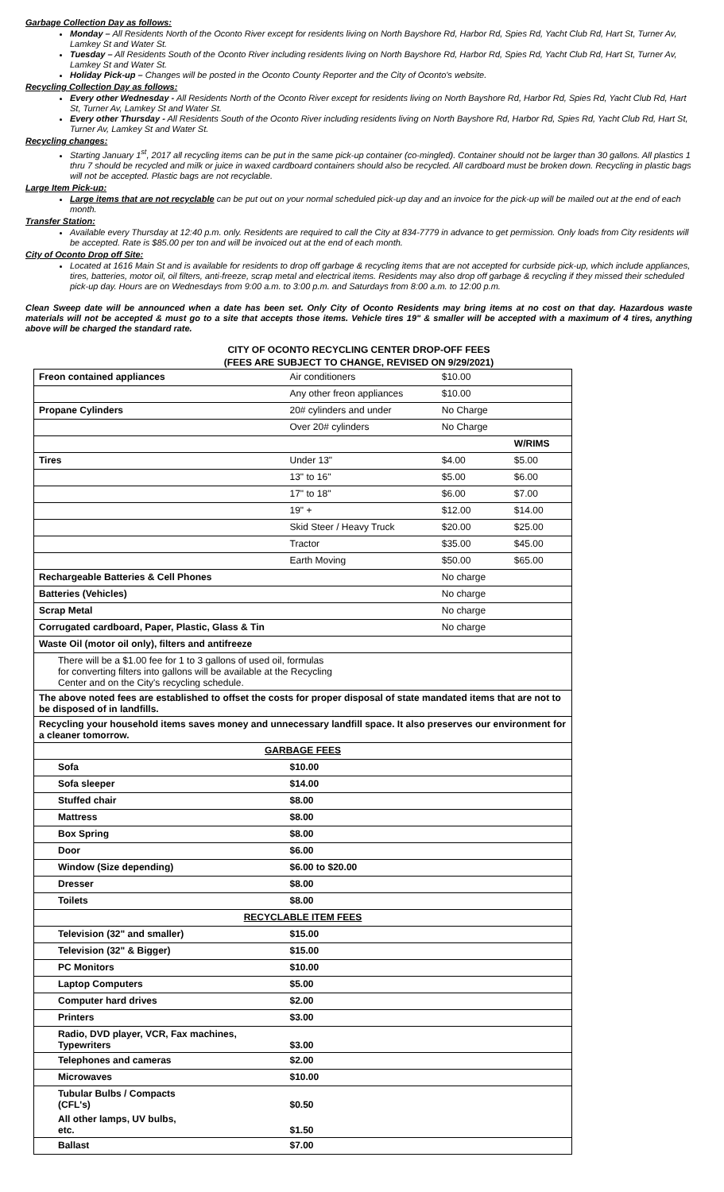Garbage Collection Day as follows:
Monday – All Residents North of the Oconto River except for residents living on North Bayshore Rd, Harbor Rd, Spies Rd, Yacht Club Rd, Hart St, Turner Av, Lamkey St and Water St.
Tuesday – All Residents South of the Oconto River including residents living on North Bayshore Rd, Harbor Rd, Spies Rd, Yacht Club Rd, Hart St, Turner Av, Lamkey St and Water St.
Holiday Pick-up – Changes will be posted in the Oconto County Reporter and the City of Oconto's website.
Recycling Collection Day as follows:
Every other Wednesday - All Residents North of the Oconto River except for residents living on North Bayshore Rd, Harbor Rd, Spies Rd, Yacht Club Rd, Hart St, Turner Av, Lamkey St and Water St.
Every other Thursday - All Residents South of the Oconto River including residents living on North Bayshore Rd, Harbor Rd, Spies Rd, Yacht Club Rd, Hart St, Turner Av, Lamkey St and Water St.
Recycling changes:
Starting January 1<sup>st</sup>, 2017 all recycling items can be put in the same pick-up container (co-mingled). Container should not be larger than 30 gallons. All plastics 1 thru 7 should be recycled and milk or juice in waxed cardboard containers should also be recycled. All cardboard must be broken down. Recycling in plastic bags will not be accepted. Plastic bags are not recyclable.
Large Item Pick-up:
Large items that are not recyclable can be put out on your normal scheduled pick-up day and an invoice for the pick-up will be mailed out at the end of each month.
Transfer Station:
Available every Thursday at 12:40 p.m. only. Residents are required to call the City at 834-7779 in advance to get permission. Only loads from City residents will be accepted. Rate is $85.00 per ton and will be invoiced out at the end of each month.
City of Oconto Drop off Site:
Located at 1616 Main St and is available for residents to drop off garbage & recycling items that are not accepted for curbside pick-up, which include appliances, tires, batteries, motor oil, oil filters, anti-freeze, scrap metal and electrical items. Residents may also drop off garbage & recycling if they missed their scheduled pick-up day. Hours are on Wednesdays from 9:00 a.m. to 3:00 p.m. and Saturdays from 8:00 a.m. to 12:00 p.m.
Clean Sweep date will be announced when a date has been set. Only City of Oconto Residents may bring items at no cost on that day. Hazardous waste materials will not be accepted & must go to a site that accepts those items. Vehicle tires 19" & smaller will be accepted with a maximum of 4 tires, anything above will be charged the standard rate.
CITY OF OCONTO RECYCLING CENTER DROP-OFF FEES
(FEES ARE SUBJECT TO CHANGE, REVISED ON 9/29/2021)
| Freon contained appliances | Air conditioners | $10.00 | |
| | Any other freon appliances | $10.00 | |
| Propane Cylinders | 20# cylinders and under | No Charge | |
| | Over 20# cylinders | No Charge | |
| | | | W/RIMS |
| Tires | Under 13" | $4.00 | $5.00 |
| | 13" to 16" | $5.00 | $6.00 |
| | 17" to 18" | $6.00 | $7.00 |
| | 19" + | $12.00 | $14.00 |
| | Skid Steer / Heavy Truck | $20.00 | $25.00 |
| | Tractor | $35.00 | $45.00 |
| | Earth Moving | $50.00 | $65.00 |
| Rechargeable Batteries & Cell Phones | | No charge | |
| Batteries (Vehicles) | | No charge | |
| Scrap Metal | | No charge | |
| Corrugated cardboard, Paper, Plastic, Glass & Tin | | No charge | |
| Waste Oil (motor oil only), filters and antifreeze | | | |
| There will be a $1.00 fee for 1 to 3 gallons of used oil, formulas for converting filters into gallons will be available at the Recycling Center and on the City's recycling schedule. | | | |
| The above noted fees are established to offset the costs for proper disposal of state mandated items that are not to be disposed of in landfills. | | | |
| Recycling your household items saves money and unnecessary landfill space. It also preserves our environment for a cleaner tomorrow. | | | |
| GARBAGE FEES | | | |
| Sofa | $10.00 | | |
| Sofa sleeper | $14.00 | | |
| Stuffed chair | $8.00 | | |
| Mattress | $8.00 | | |
| Box Spring | $8.00 | | |
| Door | $6.00 | | |
| Window (Size depending) | $6.00 to $20.00 | | |
| Dresser | $8.00 | | |
| Toilets | $8.00 | | |
| RECYCLABLE ITEM FEES | | | |
| Television (32" and smaller) | $15.00 | | |
| Television (32" & Bigger) | $15.00 | | |
| PC Monitors | $10.00 | | |
| Laptop Computers | $5.00 | | |
| Computer hard drives | $2.00 | | |
| Printers | $3.00 | | |
| Radio, DVD player, VCR, Fax machines, Typewriters | $3.00 | | |
| Telephones and cameras | $2.00 | | |
| Microwaves | $10.00 | | |
| Tubular Bulbs / Compacts (CFL's) | $0.50 | | |
| All other lamps, UV bulbs, etc. | $1.50 | | |
| Ballast | $7.00 | | |